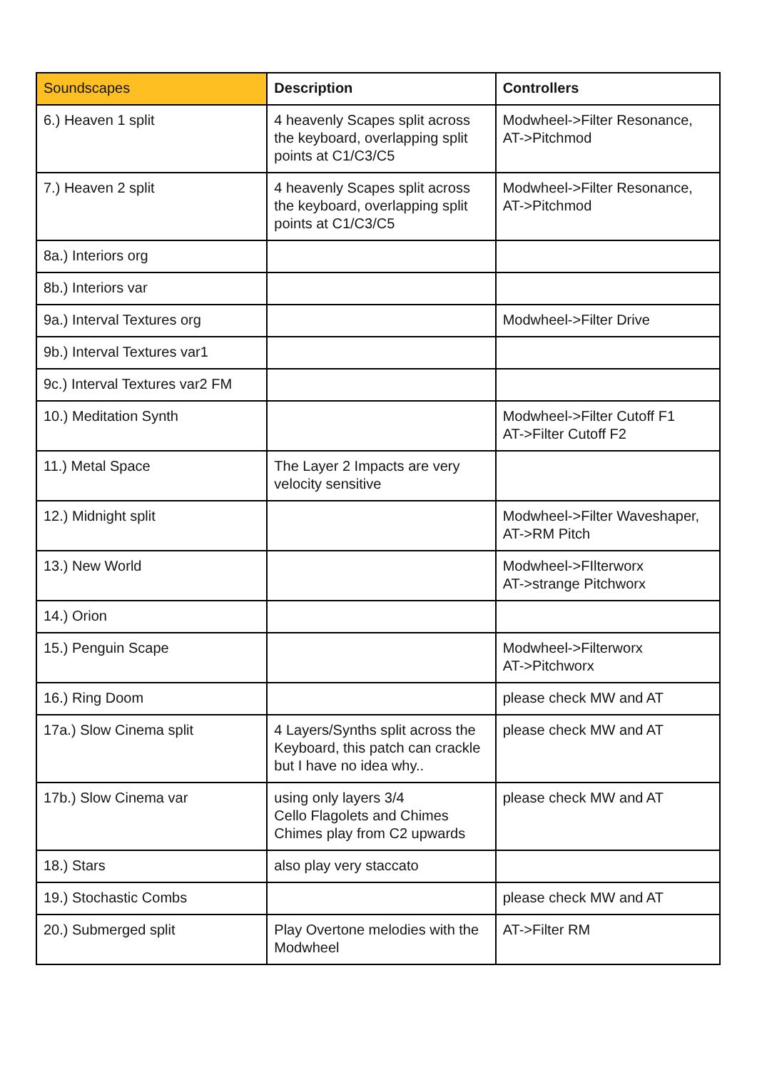| Soundscapes | Description | Controllers |
| --- | --- | --- |
| 6.) Heaven 1 split | 4 heavenly Scapes split across the keyboard, overlapping split points at C1/C3/C5 | Modwheel->Filter Resonance, AT->Pitchmod |
| 7.) Heaven 2 split | 4 heavenly Scapes split across the keyboard, overlapping split points at C1/C3/C5 | Modwheel->Filter Resonance, AT->Pitchmod |
| 8a.) Interiors org | | |
| 8b.) Interiors var | | |
| 9a.) Interval Textures org | | Modwheel->Filter Drive |
| 9b.) Interval Textures var1 | | |
| 9c.) Interval Textures var2 FM | | |
| 10.) Meditation Synth | | Modwheel->Filter Cutoff F1 AT->Filter Cutoff F2 |
| 11.) Metal Space | The Layer 2 Impacts are very velocity sensitive | |
| 12.) Midnight split | | Modwheel->Filter Waveshaper, AT->RM Pitch |
| 13.) New World | | Modwheel->FIlterworx AT->strange Pitchworx |
| 14.) Orion | | |
| 15.) Penguin Scape | | Modwheel->Filterworx AT->Pitchworx |
| 16.) Ring Doom | | please check MW and AT |
| 17a.) Slow Cinema split | 4 Layers/Synths split across the Keyboard, this patch can crackle but I have no idea why.. | please check MW and AT |
| 17b.) Slow Cinema var | using only layers 3/4 Cello Flagolets and Chimes Chimes play from C2 upwards | please check MW and AT |
| 18.) Stars | also play very staccato | |
| 19.) Stochastic Combs | | please check MW and AT |
| 20.) Submerged split | Play Overtone melodies with the Modwheel | AT->Filter RM |